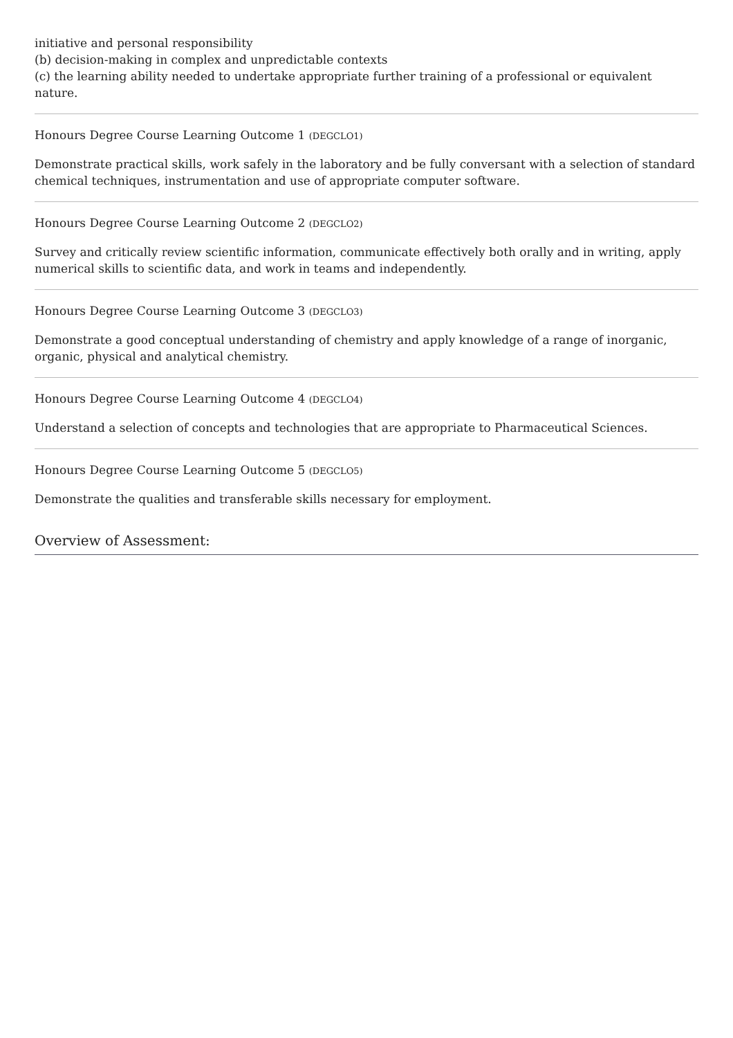initiative and personal responsibility
(b) decision-making in complex and unpredictable contexts
(c) the learning ability needed to undertake appropriate further training of a professional or equivalent nature.
Honours Degree Course Learning Outcome 1 (DEGCLO1)
Demonstrate practical skills, work safely in the laboratory and be fully conversant with a selection of standard chemical techniques, instrumentation and use of appropriate computer software.
Honours Degree Course Learning Outcome 2 (DEGCLO2)
Survey and critically review scientific information, communicate effectively both orally and in writing, apply numerical skills to scientific data, and work in teams and independently.
Honours Degree Course Learning Outcome 3 (DEGCLO3)
Demonstrate a good conceptual understanding of chemistry and apply knowledge of a range of inorganic, organic, physical and analytical chemistry.
Honours Degree Course Learning Outcome 4 (DEGCLO4)
Understand a selection of concepts and technologies that are appropriate to Pharmaceutical Sciences.
Honours Degree Course Learning Outcome 5 (DEGCLO5)
Demonstrate the qualities and transferable skills necessary for employment.
Overview of Assessment: